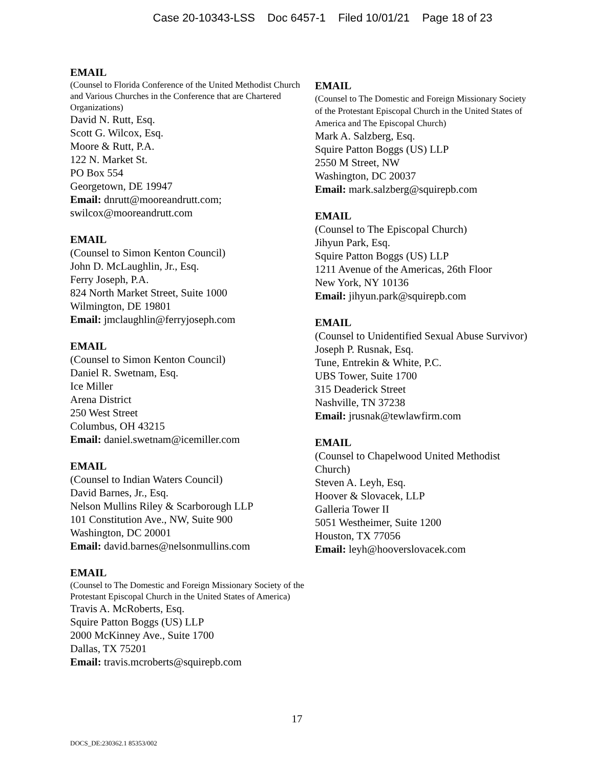Case 20-10343-LSS Doc 6457-1 Filed 10/01/21 Page 18 of 23
EMAIL
(Counsel to Florida Conference of the United Methodist Church and Various Churches in the Conference that are Chartered Organizations)
David N. Rutt, Esq.
Scott G. Wilcox, Esq.
Moore & Rutt, P.A.
122 N. Market St.
PO Box 554
Georgetown, DE 19947
Email: dnrutt@mooreandrutt.com; swilcox@mooreandrutt.com
EMAIL
(Counsel to Simon Kenton Council)
John D. McLaughlin, Jr., Esq.
Ferry Joseph, P.A.
824 North Market Street, Suite 1000
Wilmington, DE 19801
Email: jmclaughlin@ferryjoseph.com
EMAIL
(Counsel to Simon Kenton Council)
Daniel R. Swetnam, Esq.
Ice Miller
Arena District
250 West Street
Columbus, OH 43215
Email: daniel.swetnam@icemiller.com
EMAIL
(Counsel to Indian Waters Council)
David Barnes, Jr., Esq.
Nelson Mullins Riley & Scarborough LLP
101 Constitution Ave., NW, Suite 900
Washington, DC 20001
Email: david.barnes@nelsonmullins.com
EMAIL
(Counsel to The Domestic and Foreign Missionary Society of the Protestant Episcopal Church in the United States of America)
Travis A. McRoberts, Esq.
Squire Patton Boggs (US) LLP
2000 McKinney Ave., Suite 1700
Dallas, TX 75201
Email: travis.mcroberts@squirepb.com
EMAIL
(Counsel to The Domestic and Foreign Missionary Society of the Protestant Episcopal Church in the United States of America and The Episcopal Church)
Mark A. Salzberg, Esq.
Squire Patton Boggs (US) LLP
2550 M Street, NW
Washington, DC 20037
Email: mark.salzberg@squirepb.com
EMAIL
(Counsel to The Episcopal Church)
Jihyun Park, Esq.
Squire Patton Boggs (US) LLP
1211 Avenue of the Americas, 26th Floor
New York, NY 10136
Email: jihyun.park@squirepb.com
EMAIL
(Counsel to Unidentified Sexual Abuse Survivor)
Joseph P. Rusnak, Esq.
Tune, Entrekin & White, P.C.
UBS Tower, Suite 1700
315 Deaderick Street
Nashville, TN 37238
Email: jrusnak@tewlawfirm.com
EMAIL
(Counsel to Chapelwood United Methodist Church)
Steven A. Leyh, Esq.
Hoover & Slovacek, LLP
Galleria Tower II
5051 Westheimer, Suite 1200
Houston, TX 77056
Email: leyh@hooverslovacek.com
17
DOCS_DE:230362.1 85353/002